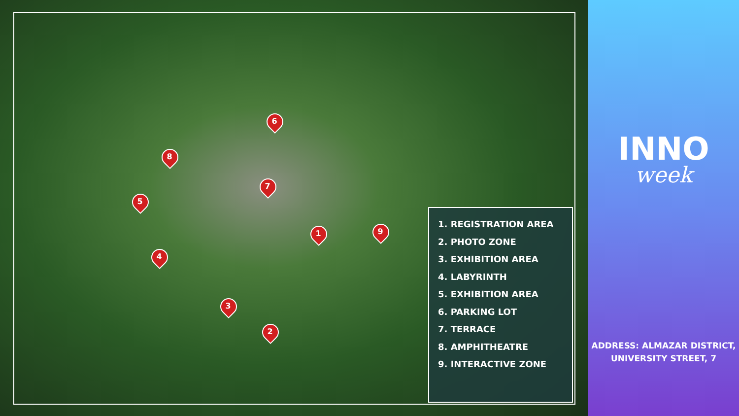1
2
3
4
5
6
7
8
9
1. REGISTRATION AREA
2. PHOTO ZONE
3. EXHIBITION AREA
4. LABYRINTH
5. EXHIBITION AREA
6. PARKING LOT
7. TERRACE
8. AMPHITHEATRE
9. INTERACTIVE ZONE
INNO
week
ADDRESS: ALMAZAR DISTRICT,
UNIVERSITY STREET, 7